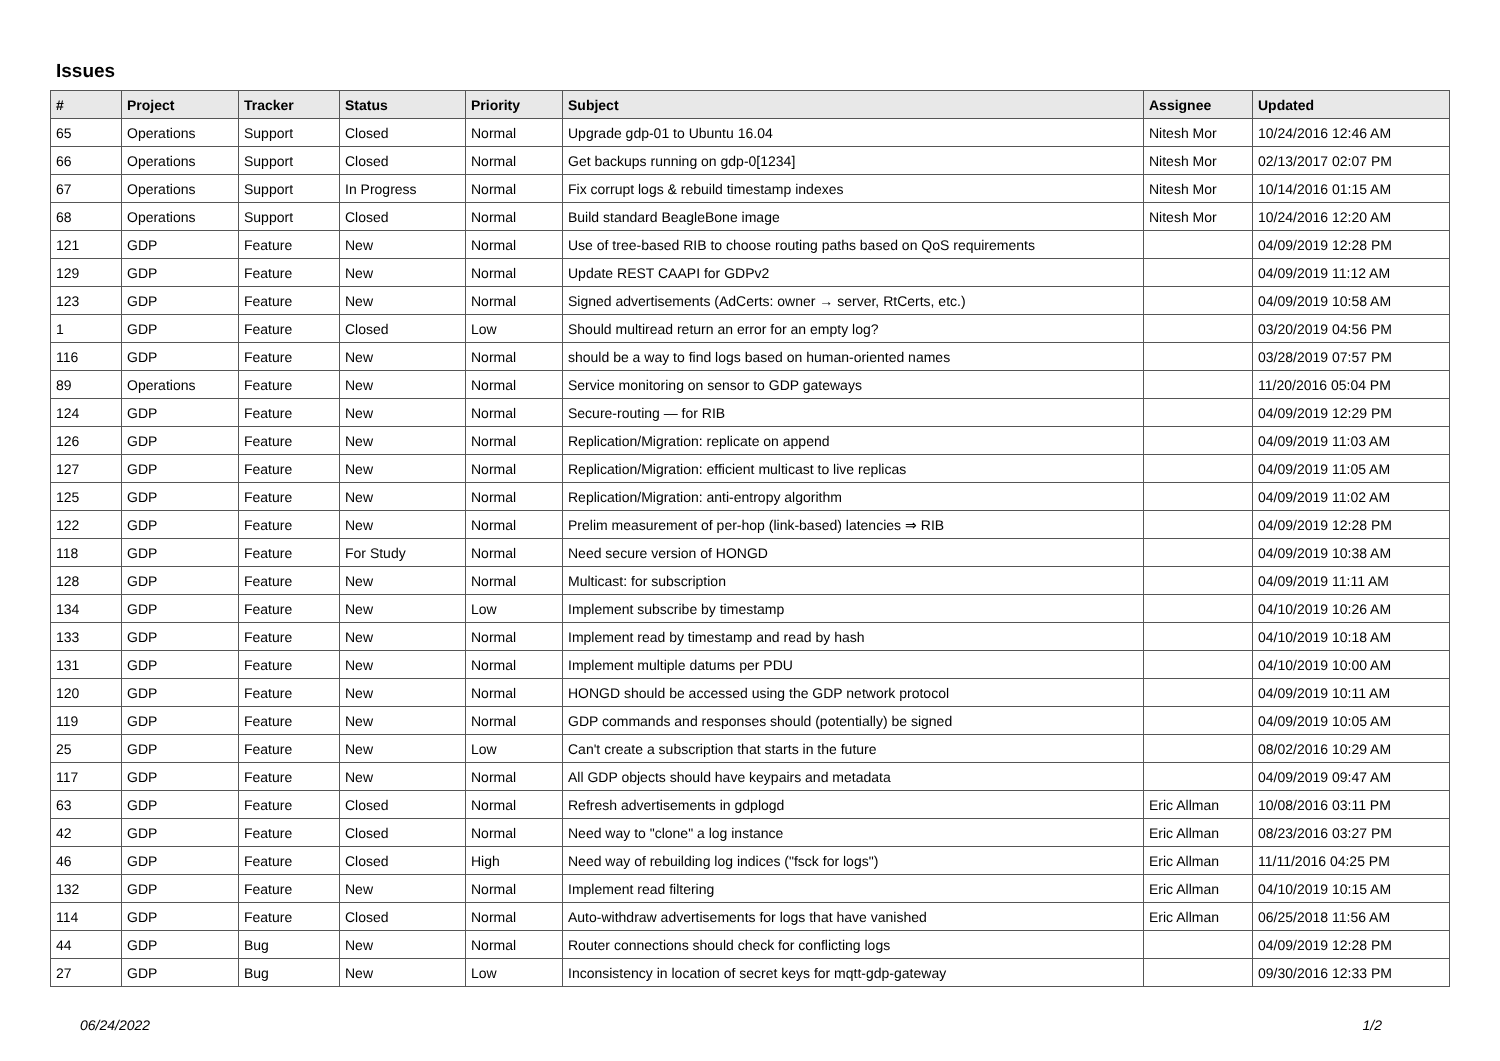Issues
| # | Project | Tracker | Status | Priority | Subject | Assignee | Updated |
| --- | --- | --- | --- | --- | --- | --- | --- |
| 65 | Operations | Support | Closed | Normal | Upgrade gdp-01 to Ubuntu 16.04 | Nitesh Mor | 10/24/2016 12:46 AM |
| 66 | Operations | Support | Closed | Normal | Get backups running on gdp-0[1234] | Nitesh Mor | 02/13/2017 02:07 PM |
| 67 | Operations | Support | In Progress | Normal | Fix corrupt logs & rebuild timestamp indexes | Nitesh Mor | 10/14/2016 01:15 AM |
| 68 | Operations | Support | Closed | Normal | Build standard BeagleBone image | Nitesh Mor | 10/24/2016 12:20 AM |
| 121 | GDP | Feature | New | Normal | Use of tree-based RIB to choose routing paths based on QoS requirements | | 04/09/2019 12:28 PM |
| 129 | GDP | Feature | New | Normal | Update REST CAAPI for GDPv2 | | 04/09/2019 11:12 AM |
| 123 | GDP | Feature | New | Normal | Signed advertisements (AdCerts: owner → server, RtCerts, etc.) | | 04/09/2019 10:58 AM |
| 1 | GDP | Feature | Closed | Low | Should multiread return an error for an empty log? | | 03/20/2019 04:56 PM |
| 116 | GDP | Feature | New | Normal | should be a way to find logs based on human-oriented names | | 03/28/2019 07:57 PM |
| 89 | Operations | Feature | New | Normal | Service monitoring on sensor to GDP gateways | | 11/20/2016 05:04 PM |
| 124 | GDP | Feature | New | Normal | Secure-routing — for RIB | | 04/09/2019 12:29 PM |
| 126 | GDP | Feature | New | Normal | Replication/Migration: replicate on append | | 04/09/2019 11:03 AM |
| 127 | GDP | Feature | New | Normal | Replication/Migration: efficient multicast to live replicas | | 04/09/2019 11:05 AM |
| 125 | GDP | Feature | New | Normal | Replication/Migration: anti-entropy algorithm | | 04/09/2019 11:02 AM |
| 122 | GDP | Feature | New | Normal | Prelim measurement of per-hop (link-based) latencies ⇒ RIB | | 04/09/2019 12:28 PM |
| 118 | GDP | Feature | For Study | Normal | Need secure version of HONGD | | 04/09/2019 10:38 AM |
| 128 | GDP | Feature | New | Normal | Multicast: for subscription | | 04/09/2019 11:11 AM |
| 134 | GDP | Feature | New | Low | Implement subscribe by timestamp | | 04/10/2019 10:26 AM |
| 133 | GDP | Feature | New | Normal | Implement read by timestamp and read by hash | | 04/10/2019 10:18 AM |
| 131 | GDP | Feature | New | Normal | Implement multiple datums per PDU | | 04/10/2019 10:00 AM |
| 120 | GDP | Feature | New | Normal | HONGD should be accessed using the GDP network protocol | | 04/09/2019 10:11 AM |
| 119 | GDP | Feature | New | Normal | GDP commands and responses should (potentially) be signed | | 04/09/2019 10:05 AM |
| 25 | GDP | Feature | New | Low | Can't create a subscription that starts in the future | | 08/02/2016 10:29 AM |
| 117 | GDP | Feature | New | Normal | All GDP objects should have keypairs and metadata | | 04/09/2019 09:47 AM |
| 63 | GDP | Feature | Closed | Normal | Refresh advertisements in gdplogd | Eric Allman | 10/08/2016 03:11 PM |
| 42 | GDP | Feature | Closed | Normal | Need way to "clone" a log instance | Eric Allman | 08/23/2016 03:27 PM |
| 46 | GDP | Feature | Closed | High | Need way of rebuilding log indices ("fsck for logs") | Eric Allman | 11/11/2016 04:25 PM |
| 132 | GDP | Feature | New | Normal | Implement read filtering | Eric Allman | 04/10/2019 10:15 AM |
| 114 | GDP | Feature | Closed | Normal | Auto-withdraw advertisements for logs that have vanished | Eric Allman | 06/25/2018 11:56 AM |
| 44 | GDP | Bug | New | Normal | Router connections should check for conflicting logs | | 04/09/2019 12:28 PM |
| 27 | GDP | Bug | New | Low | Inconsistency in location of secret keys for mqtt-gdp-gateway | | 09/30/2016 12:33 PM |
06/24/2022 1/2